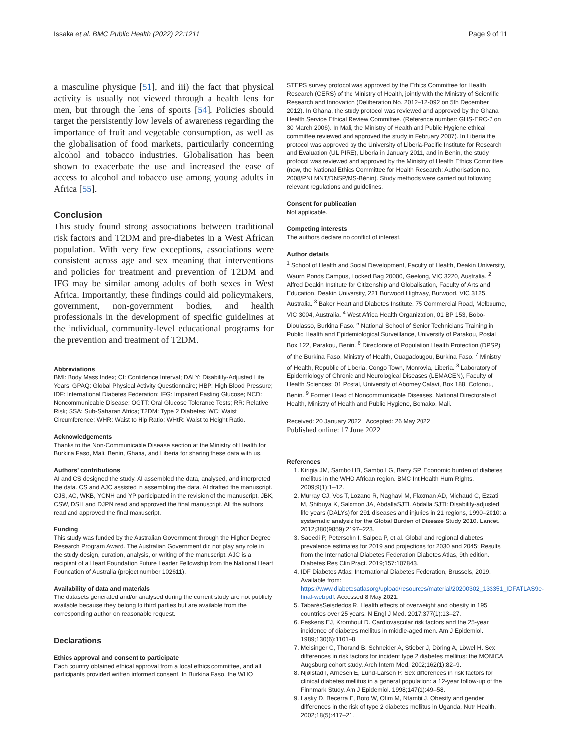Issaka et al. BMC Public Health (2022) 22:1211 Page 9 of 11
a masculine physique [51], and iii) the fact that physical activity is usually not viewed through a health lens for men, but through the lens of sports [54]. Policies should target the persistently low levels of awareness regarding the importance of fruit and vegetable consumption, as well as the globalisation of food markets, particularly concerning alcohol and tobacco industries. Globalisation has been shown to exacerbate the use and increased the ease of access to alcohol and tobacco use among young adults in Africa [55].
Conclusion
This study found strong associations between traditional risk factors and T2DM and pre-diabetes in a West African population. With very few exceptions, associations were consistent across age and sex meaning that interventions and policies for treatment and prevention of T2DM and IFG may be similar among adults of both sexes in West Africa. Importantly, these findings could aid policymakers, government, non-government bodies, and health professionals in the development of specific guidelines at the individual, community-level educational programs for the prevention and treatment of T2DM.
Abbreviations
BMI: Body Mass Index; CI: Confidence Interval; DALY: Disability-Adjusted Life Years; GPAQ: Global Physical Activity Questionnaire; HBP: High Blood Pressure; IDF: International Diabetes Federation; IFG: Impaired Fasting Glucose; NCD: Noncommunicable Disease; OGTT: Oral Glucose Tolerance Tests; RR: Relative Risk; SSA: Sub-Saharan Africa; T2DM: Type 2 Diabetes; WC: Waist Circumference; WHR: Waist to Hip Ratio; WHtR: Waist to Height Ratio.
Acknowledgements
Thanks to the Non-Communicable Disease section at the Ministry of Health for Burkina Faso, Mali, Benin, Ghana, and Liberia for sharing these data with us.
Authors’ contributions
AI and CS designed the study. AI assembled the data, analysed, and interpreted the data. CS and AJC assisted in assembling the data. AI drafted the manuscript. CJS, AC, WKB, YCNH and YP participated in the revision of the manuscript. JBK, CSW, DSH and DJPN read and approved the final manuscript. All the authors read and approved the final manuscript.
Funding
This study was funded by the Australian Government through the Higher Degree Research Program Award. The Australian Government did not play any role in the study design, curation, analysis, or writing of the manuscript. AJC is a recipient of a Heart Foundation Future Leader Fellowship from the National Heart Foundation of Australia (project number 102611).
Availability of data and materials
The datasets generated and/or analysed during the current study are not publicly available because they belong to third parties but are available from the corresponding author on reasonable request.
Declarations
Ethics approval and consent to participate
Each country obtained ethical approval from a local ethics committee, and all participants provided written informed consent. In Burkina Faso, the WHO
STEPS survey protocol was approved by the Ethics Committee for Health Research (CERS) of the Ministry of Health, jointly with the Ministry of Scientific Research and Innovation (Deliberation No. 2012–12-092 on 5th December 2012). In Ghana, the study protocol was reviewed and approved by the Ghana Health Service Ethical Review Committee. (Reference number: GHS-ERC-7 on 30 March 2006). In Mali, the Ministry of Health and Public Hygiene ethical committee reviewed and approved the study in February 2007). In Liberia the protocol was approved by the University of Liberia-Pacific Institute for Research and Evaluation (UL PIRE), Liberia in January 2011, and in Benin, the study protocol was reviewed and approved by the Ministry of Health Ethics Committee (now, the National Ethics Committee for Health Research: Authorisation no. 2008/PNLMNT/DNSP/MS-Bénin). Study methods were carried out following relevant regulations and guidelines.
Consent for publication
Not applicable.
Competing interests
The authors declare no conflict of interest.
Author details
<sup>1</sup> School of Health and Social Development, Faculty of Health, Deakin University, Waurn Ponds Campus, Locked Bag 20000, Geelong, VIC 3220, Australia. <sup>2</sup> Alfred Deakin Institute for Citizenship and Globalisation, Faculty of Arts and Education, Deakin University, 221 Burwood Highway, Burwood, VIC 3125, Australia. <sup>3</sup> Baker Heart and Diabetes Institute, 75 Commercial Road, Melbourne, VIC 3004, Australia. <sup>4</sup> West Africa Health Organization, 01 BP 153, Bobo-Dioulasso, Burkina Faso. <sup>5</sup> National School of Senior Technicians Training in Public Health and Epidemiological Surveillance, University of Parakou, Postal Box 122, Parakou, Benin. <sup>6</sup> Directorate of Population Health Protection (DPSP) of the Burkina Faso, Ministry of Health, Ouagadougou, Burkina Faso. <sup>7</sup> Ministry of Health, Republic of Liberia. Congo Town, Monrovia, Liberia. <sup>8</sup> Laboratory of Epidemiology of Chronic and Neurological Diseases (LEMACEN), Faculty of Health Sciences: 01 Postal, University of Abomey Calavi, Box 188, Cotonou, Benin. <sup>9</sup> Former Head of Noncommunicable Diseases, National Directorate of Health, Ministry of Health and Public Hygiene, Bomako, Mali.
Received: 20 January 2022 Accepted: 26 May 2022
Published online: 17 June 2022
References
1. Kirigia JM, Sambo HB, Sambo LG, Barry SP. Economic burden of diabetes mellitus in the WHO African region. BMC Int Health Hum Rights. 2009;9(1):1–12.
2. Murray CJ, Vos T, Lozano R, Naghavi M, Flaxman AD, Michaud C, Ezzati M, Shibuya K, Salomon JA, AbdallaSJTl. Abdalla SJTl: Disability-adjusted life years (DALYs) for 291 diseases and injuries in 21 regions, 1990–2010: a systematic analysis for the Global Burden of Disease Study 2010. Lancet. 2012;380(9859):2197–223.
3. Saeedi P, Petersohn I, Salpea P, et al. Global and regional diabetes prevalence estimates for 2019 and projections for 2030 and 2045: Results from the International Diabetes Federation Diabetes Atlas, 9th edition. Diabetes Res Clin Pract. 2019;157:107843.
4. IDF Diabetes Atlas: International Diabetes Federation, Brussels, 2019. Available from: https://www.diabetesatlasorg/upload/resources/material/20200302_133351_IDFATLAS9e-final-webpdf. Accessed 8 May 2021.
5. TabarésSeisdedos R. Health effects of overweight and obesity in 195 countries over 25 years. N Engl J Med. 2017;377(1):13–27.
6. Feskens EJ, Kromhout D. Cardiovascular risk factors and the 25-year incidence of diabetes mellitus in middle-aged men. Am J Epidemiol. 1989;130(6):1101–8.
7. Meisinger C, Thorand B, Schneider A, Stieber J, Döring A, Löwel H. Sex differences in risk factors for incident type 2 diabetes mellitus: the MONICA Augsburg cohort study. Arch Intern Med. 2002;162(1):82–9.
8. Njølstad I, Arnesen E, Lund-Larsen P. Sex differences in risk factors for clinical diabetes mellitus in a general population: a 12-year follow-up of the Finnmark Study. Am J Epidemiol. 1998;147(1):49–58.
9. Lasky D, Becerra E, Boto W, Otim M, Ntambi J. Obesity and gender differences in the risk of type 2 diabetes mellitus in Uganda. Nutr Health. 2002;18(5):417–21.